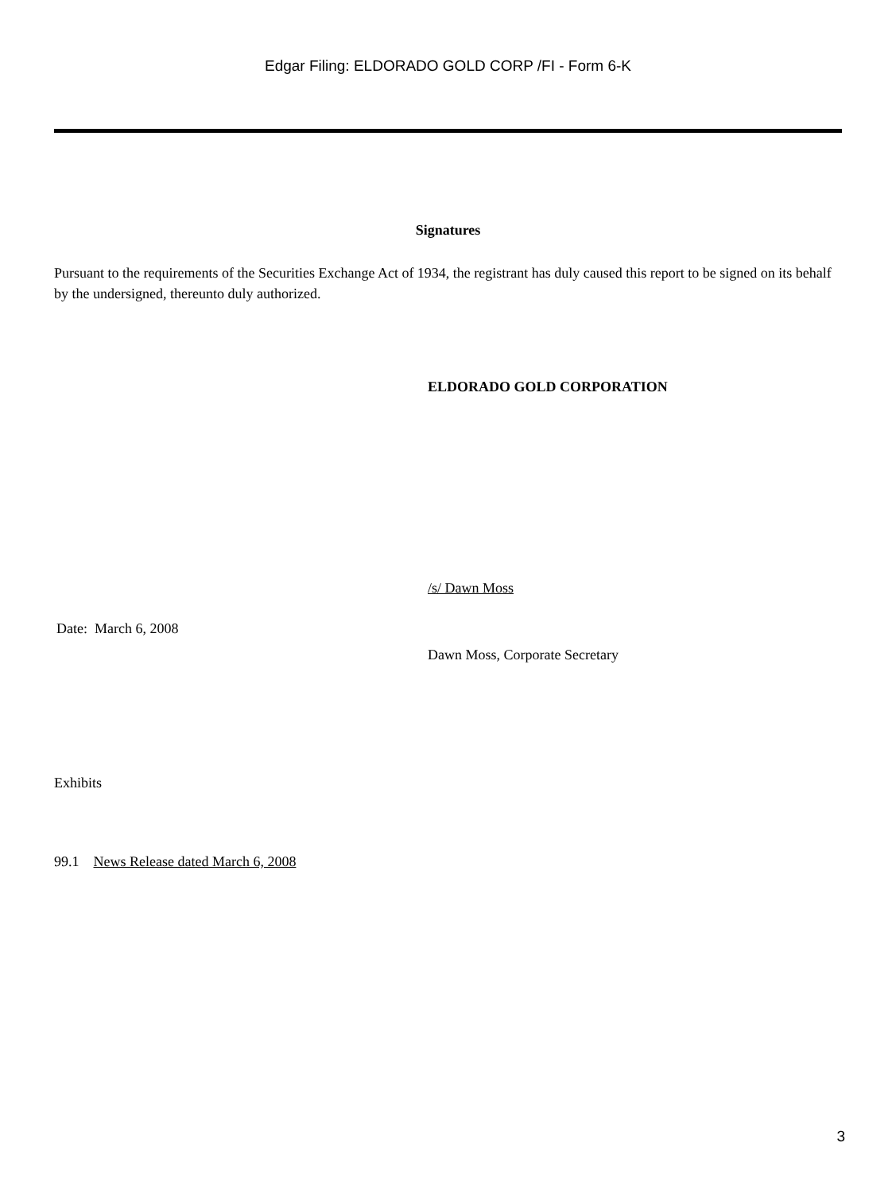Edgar Filing: ELDORADO GOLD CORP /FI - Form 6-K
Signatures
Pursuant to the requirements of the Securities Exchange Act of 1934, the registrant has duly caused this report to be signed on its behalf by the undersigned, thereunto duly authorized.
ELDORADO GOLD CORPORATION
/s/ Dawn Moss
Date: March 6, 2008
Dawn Moss, Corporate Secretary
Exhibits
99.1 News Release dated March 6, 2008
3